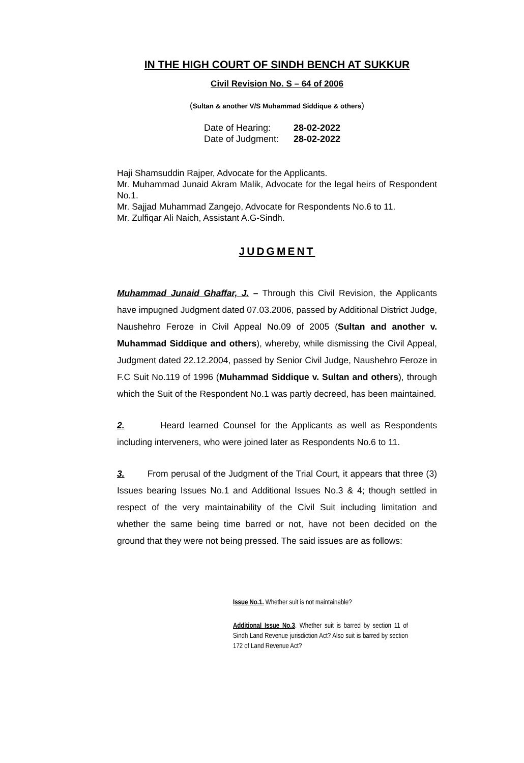IN THE HIGH COURT OF SINDH BENCH AT SUKKUR
Civil Revision No. S – 64 of 2006
(Sultan & another V/S Muhammad Siddique & others)
Date of Hearing: 28-02-2022
Date of Judgment: 28-02-2022
Haji Shamsuddin Rajper, Advocate for the Applicants.
Mr. Muhammad Junaid Akram Malik, Advocate for the legal heirs of Respondent No.1.
Mr. Sajjad Muhammad Zangejo, Advocate for Respondents No.6 to 11.
Mr. Zulfiqar Ali Naich, Assistant A.G-Sindh.
JUDGMENT
Muhammad Junaid Ghaffar, J. – Through this Civil Revision, the Applicants have impugned Judgment dated 07.03.2006, passed by Additional District Judge, Naushehro Feroze in Civil Appeal No.09 of 2005 (Sultan and another v. Muhammad Siddique and others), whereby, while dismissing the Civil Appeal, Judgment dated 22.12.2004, passed by Senior Civil Judge, Naushehro Feroze in F.C Suit No.119 of 1996 (Muhammad Siddique v. Sultan and others), through which the Suit of the Respondent No.1 was partly decreed, has been maintained.
2. Heard learned Counsel for the Applicants as well as Respondents including interveners, who were joined later as Respondents No.6 to 11.
3. From perusal of the Judgment of the Trial Court, it appears that three (3) Issues bearing Issues No.1 and Additional Issues No.3 & 4; though settled in respect of the very maintainability of the Civil Suit including limitation and whether the same being time barred or not, have not been decided on the ground that they were not being pressed. The said issues are as follows:
Issue No.1. Whether suit is not maintainable?
Additional Issue No.3. Whether suit is barred by section 11 of Sindh Land Revenue jurisdiction Act? Also suit is barred by section 172 of Land Revenue Act?